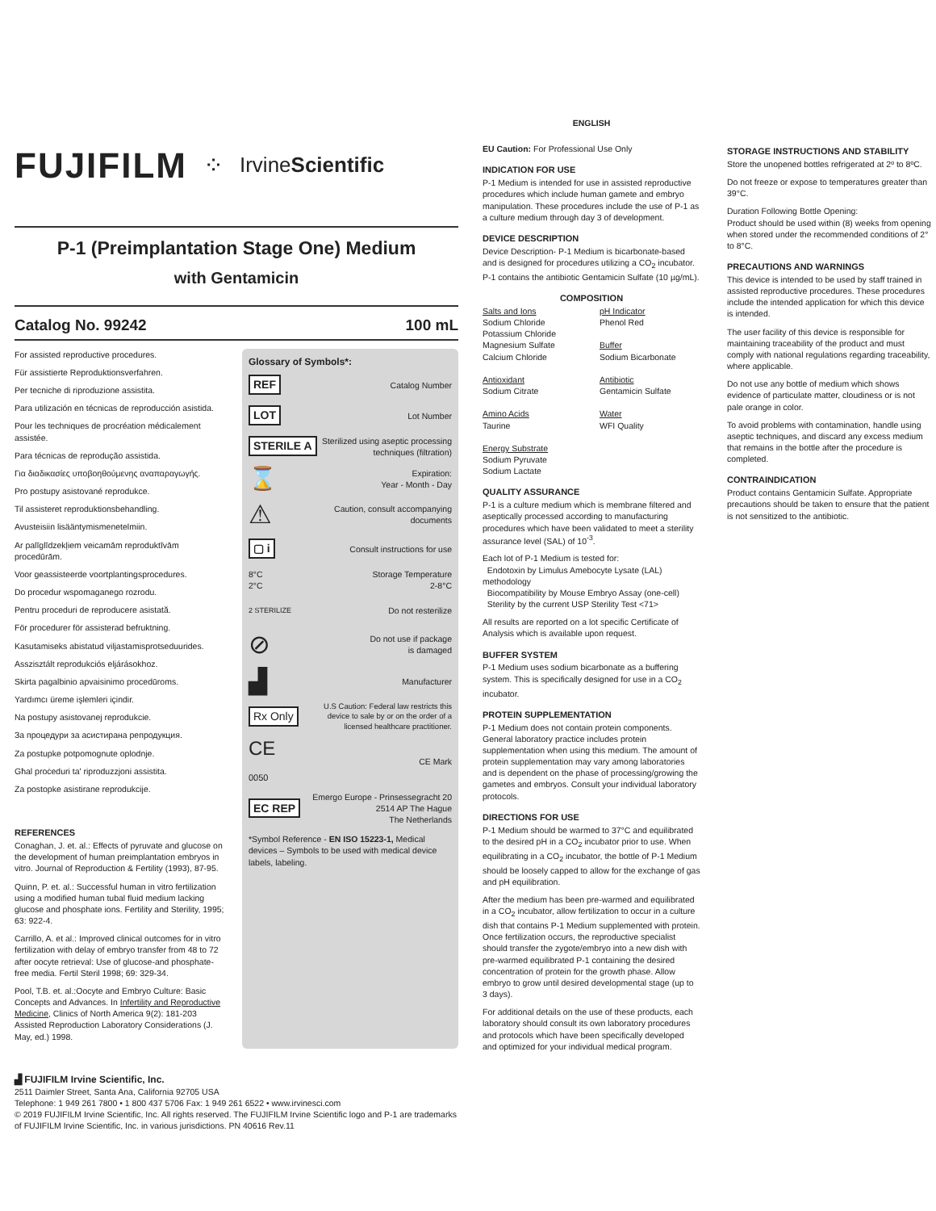FUJIFILM ⁘ IrvineScientific
P-1 (Preimplantation Stage One) Medium
with Gentamicin
Catalog No. 99242 100 mL
For assisted reproductive procedures.
Für assistierte Reproduktionsverfahren.
Per tecniche di riproduzione assistita.
Para utilización en técnicas de reproducción asistida.
Pour les techniques de procréation médicalement assistée.
Para técnicas de reprodução assistida.
Για διαδικασίες υποβοηθούμενης αναπαραγωγής.
Pro postupy asistované reprodukce.
Til assisteret reproduktionsbehandling.
Avusteisiin lisääntymismenetelmiin.
Ar palīglīdzekļiem veicamām reproduktīvām procedūrām.
Voor geassisteerde voortplantingsprocedures.
Do procedur wspomaganego rozrodu.
Pentru proceduri de reproducere asistată.
För procedurer för assisterad befruktning.
Kasutamiseks abistatud viljastamisprotseduurides.
Asszisztált reprodukciós eljárásokhoz.
Skirta pagalbinio apvaisinimo procedūroms.
Yardımcı üreme işlemleri içindir.
Na postupy asistovanej reprodukcie.
За процедури за асистирана репродукция.
Za postupke potpomognute oplodnje.
Għal proċeduri ta' riproduzzjoni assistita.
Za postopke asistirane reprodukcije.
REFERENCES
Conaghan, J. et. al.: Effects of pyruvate and glucose on the development of human preimplantation embryos in vitro. Journal of Reproduction & Fertility (1993), 87-95.
Quinn, P. et. al.: Successful human in vitro fertilization using a modified human tubal fluid medium lacking glucose and phosphate ions. Fertility and Sterility, 1995; 63: 922-4.
Carrillo, A. et al.: Improved clinical outcomes for in vitro fertilization with delay of embryo transfer from 48 to 72 after oocyte retrieval: Use of glucose-and phosphate-free media. Fertil Steril 1998; 69: 329-34.
Pool, T.B. et. al.:Oocyte and Embryo Culture: Basic Concepts and Advances. In Infertility and Reproductive Medicine, Clinics of North America 9(2): 181-203 Assisted Reproduction Laboratory Considerations (J. May, ed.) 1998.
Glossary of Symbols*:
REF Catalog Number
LOT Lot Number
STERILE A Sterilized using aseptic processing
techniques (filtration)
⌛ Expiration:
Year - Month - Day
⚠ Caution, consult accompanying
documents
▢ i Consult instructions for use
8°C
2°C Storage Temperature
2-8°C
2 STERILIZE Do not resterilize
⊘ Do not use if package
is damaged
▟ Manufacturer
Rx Only U.S Caution: Federal law restricts this
device to sale by or on the order of a
licensed healthcare practitioner.
CE
0050 CE Mark
EC REP Emergo Europe - Prinsessegracht 20
2514 AP The Hague
The Netherlands
*Symbol Reference - EN ISO 15223-1, Medical devices – Symbols to be used with medical device labels, labeling.
▟ FUJIFILM Irvine Scientific, Inc.
2511 Daimler Street, Santa Ana, California 92705 USA
Telephone: 1 949 261 7800 • 1 800 437 5706 Fax: 1 949 261 6522 • www.irvinesci.com
© 2019 FUJIFILM Irvine Scientific, Inc. All rights reserved. The FUJIFILM Irvine Scientific logo and P-1 are trademarks of FUJIFILM Irvine Scientific, Inc. in various jurisdictions. PN 40616 Rev.11
ENGLISH
EU Caution: For Professional Use Only
INDICATION FOR USE
P-1 Medium is intended for use in assisted reproductive procedures which include human gamete and embryo manipulation. These procedures include the use of P-1 as a culture medium through day 3 of development.
DEVICE DESCRIPTION
Device Description- P-1 Medium is bicarbonate-based and is designed for procedures utilizing a CO<sub>2</sub> incubator. P-1 contains the antibiotic Gentamicin Sulfate (10 µg/mL).
COMPOSITION
Salts and Ions
Sodium Chloride
Potassium Chloride
Magnesium Sulfate
Calcium Chloride
Antioxidant
Sodium Citrate
Amino Acids
Taurine
Energy Substrate
Sodium Pyruvate
Sodium Lactate
pH Indicator
Phenol Red
Buffer
Sodium Bicarbonate
Antibiotic
Gentamicin Sulfate
Water
WFI Quality
QUALITY ASSURANCE
P-1 is a culture medium which is membrane filtered and aseptically processed according to manufacturing procedures which have been validated to meet a sterility assurance level (SAL) of 10<sup>-3</sup>.
Each lot of P-1 Medium is tested for:
Endotoxin by Limulus Amebocyte Lysate (LAL) methodology
Biocompatibility by Mouse Embryo Assay (one-cell)
Sterility by the current USP Sterility Test <71>
All results are reported on a lot specific Certificate of Analysis which is available upon request.
BUFFER SYSTEM
P-1 Medium uses sodium bicarbonate as a buffering system. This is specifically designed for use in a CO<sub>2</sub> incubator.
PROTEIN SUPPLEMENTATION
P-1 Medium does not contain protein components. General laboratory practice includes protein supplementation when using this medium. The amount of protein supplementation may vary among laboratories and is dependent on the phase of processing/growing the gametes and embryos. Consult your individual laboratory protocols.
DIRECTIONS FOR USE
P-1 Medium should be warmed to 37°C and equilibrated to the desired pH in a CO<sub>2</sub> incubator prior to use. When equilibrating in a CO<sub>2</sub> incubator, the bottle of P-1 Medium should be loosely capped to allow for the exchange of gas and pH equilibration.
After the medium has been pre-warmed and equilibrated in a CO<sub>2</sub> incubator, allow fertilization to occur in a culture dish that contains P-1 Medium supplemented with protein. Once fertilization occurs, the reproductive specialist should transfer the zygote/embryo into a new dish with pre-warmed equilibrated P-1 containing the desired concentration of protein for the growth phase. Allow embryo to grow until desired developmental stage (up to 3 days).
For additional details on the use of these products, each laboratory should consult its own laboratory procedures and protocols which have been specifically developed and optimized for your individual medical program.
STORAGE INSTRUCTIONS AND STABILITY
Store the unopened bottles refrigerated at 2º to 8ºC.
Do not freeze or expose to temperatures greater than 39°C.
Duration Following Bottle Opening:
Product should be used within (8) weeks from opening when stored under the recommended conditions of 2° to 8°C.
PRECAUTIONS AND WARNINGS
This device is intended to be used by staff trained in assisted reproductive procedures. These procedures include the intended application for which this device is intended.
The user facility of this device is responsible for maintaining traceability of the product and must comply with national regulations regarding traceability, where applicable.
Do not use any bottle of medium which shows evidence of particulate matter, cloudiness or is not pale orange in color.
To avoid problems with contamination, handle using aseptic techniques, and discard any excess medium that remains in the bottle after the procedure is completed.
CONTRAINDICATION
Product contains Gentamicin Sulfate. Appropriate precautions should be taken to ensure that the patient is not sensitized to the antibiotic.